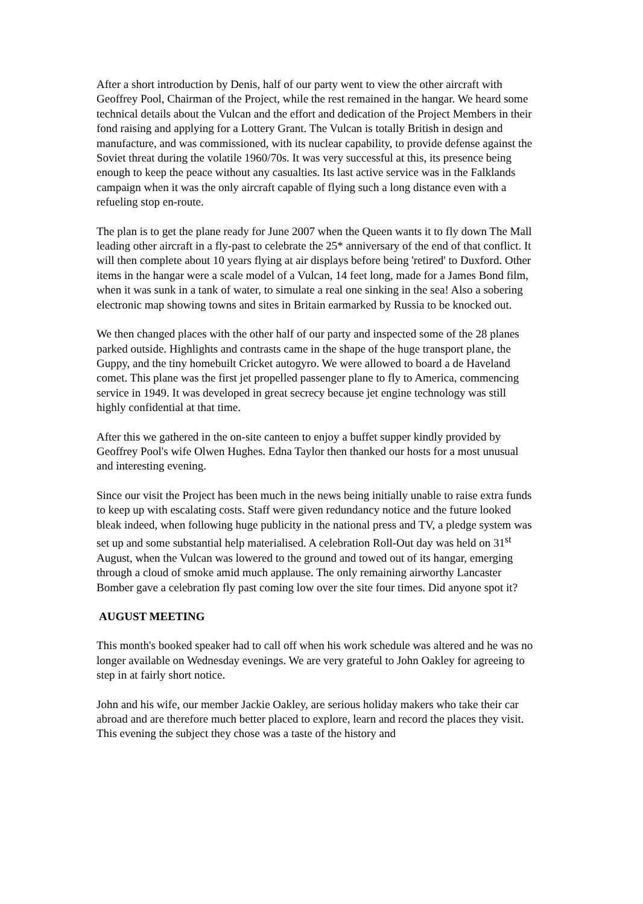After a short introduction by Denis, half of our party went to view the other aircraft with Geoffrey Pool, Chairman of the Project, while the rest remained in the hangar. We heard some technical details about the Vulcan and the effort and dedication of the Project Members in their fond raising and applying for a Lottery Grant. The Vulcan is totally British in design and manufacture, and was commissioned, with its nuclear capability, to provide defense against the Soviet threat during the volatile 1960/70s. It was very successful at this, its presence being enough to keep the peace without any casualties. Its last active service was in the Falklands campaign when it was the only aircraft capable of flying such a long distance even with a refueling stop en-route.
The plan is to get the plane ready for June 2007 when the Queen wants it to fly down The Mall leading other aircraft in a fly-past to celebrate the 25* anniversary of the end of that conflict. It will then complete about 10 years flying at air displays before being 'retired' to Duxford. Other items in the hangar were a scale model of a Vulcan, 14 feet long, made for a James Bond film, when it was sunk in a tank of water, to simulate a real one sinking in the sea! Also a sobering electronic map showing towns and sites in Britain earmarked by Russia to be knocked out.
We then changed places with the other half of our party and inspected some of the 28 planes parked outside. Highlights and contrasts came in the shape of the huge transport plane, the Guppy, and the tiny homebuilt Cricket autogyro. We were allowed to board a de Haveland comet. This plane was the first jet propelled passenger plane to fly to America, commencing service in 1949. It was developed in great secrecy because jet engine technology was still highly confidential at that time.
After this we gathered in the on-site canteen to enjoy a buffet supper kindly provided by Geoffrey Pool's wife Olwen Hughes. Edna Taylor then thanked our hosts for a most unusual and interesting evening.
Since our visit the Project has been much in the news being initially unable to raise extra funds to keep up with escalating costs. Staff were given redundancy notice and the future looked bleak indeed, when following huge publicity in the national press and TV, a pledge system was set up and some substantial help materialised. A celebration Roll-Out day was held on 31<sup>st</sup> August, when the Vulcan was lowered to the ground and towed out of its hangar, emerging through a cloud of smoke amid much applause. The only remaining airworthy Lancaster Bomber gave a celebration fly past coming low over the site four times. Did anyone spot it?
AUGUST MEETING
This month's booked speaker had to call off when his work schedule was altered and he was no longer available on Wednesday evenings. We are very grateful to John Oakley for agreeing to step in at fairly short notice.
John and his wife, our member Jackie Oakley, are serious holiday makers who take their car abroad and are therefore much better placed to explore, learn and record the places they visit. This evening the subject they chose was a taste of the history and